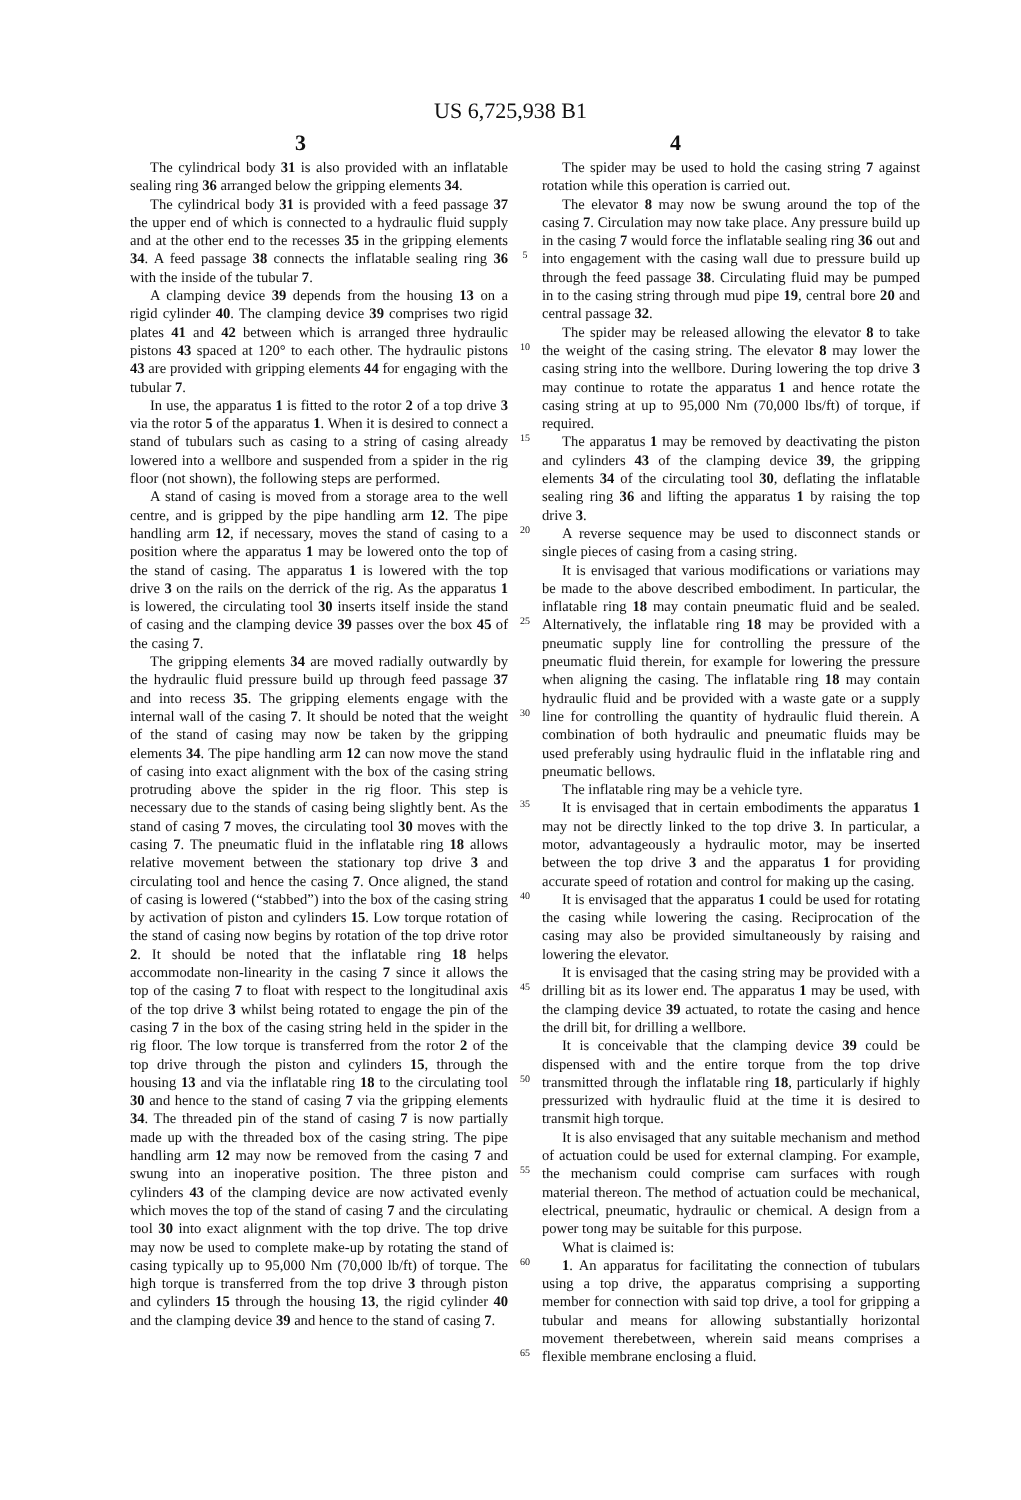US 6,725,938 B1
3 4
The cylindrical body 31 is also provided with an inflatable sealing ring 36 arranged below the gripping elements 34.
The cylindrical body 31 is provided with a feed passage 37 the upper end of which is connected to a hydraulic fluid supply and at the other end to the recesses 35 in the gripping elements 34. A feed passage 38 connects the inflatable sealing ring 36 with the inside of the tubular 7.
A clamping device 39 depends from the housing 13 on a rigid cylinder 40. The clamping device 39 comprises two rigid plates 41 and 42 between which is arranged three hydraulic pistons 43 spaced at 120° to each other. The hydraulic pistons 43 are provided with gripping elements 44 for engaging with the tubular 7.
In use, the apparatus 1 is fitted to the rotor 2 of a top drive 3 via the rotor 5 of the apparatus 1. When it is desired to connect a stand of tubulars such as casing to a string of casing already lowered into a wellbore and suspended from a spider in the rig floor (not shown), the following steps are performed.
A stand of casing is moved from a storage area to the well centre, and is gripped by the pipe handling arm 12. The pipe handling arm 12, if necessary, moves the stand of casing to a position where the apparatus 1 may be lowered onto the top of the stand of casing. The apparatus 1 is lowered with the top drive 3 on the rails on the derrick of the rig. As the apparatus 1 is lowered, the circulating tool 30 inserts itself inside the stand of casing and the clamping device 39 passes over the box 45 of the casing 7.
The gripping elements 34 are moved radially outwardly by the hydraulic fluid pressure build up through feed passage 37 and into recess 35. The gripping elements engage with the internal wall of the casing 7. It should be noted that the weight of the stand of casing may now be taken by the gripping elements 34. The pipe handling arm 12 can now move the stand of casing into exact alignment with the box of the casing string protruding above the spider in the rig floor. This step is necessary due to the stands of casing being slightly bent. As the stand of casing 7 moves, the circulating tool 30 moves with the casing 7. The pneumatic fluid in the inflatable ring 18 allows relative movement between the stationary top drive 3 and circulating tool and hence the casing 7. Once aligned, the stand of casing is lowered (“stabbed”) into the box of the casing string by activation of piston and cylinders 15. Low torque rotation of the stand of casing now begins by rotation of the top drive rotor 2. It should be noted that the inflatable ring 18 helps accommodate non-linearity in the casing 7 since it allows the top of the casing 7 to float with respect to the longitudinal axis of the top drive 3 whilst being rotated to engage the pin of the casing 7 in the box of the casing string held in the spider in the rig floor. The low torque is transferred from the rotor 2 of the top drive through the piston and cylinders 15, through the housing 13 and via the inflatable ring 18 to the circulating tool 30 and hence to the stand of casing 7 via the gripping elements 34. The threaded pin of the stand of casing 7 is now partially made up with the threaded box of the casing string. The pipe handling arm 12 may now be removed from the casing 7 and swung into an inoperative position. The three piston and cylinders 43 of the clamping device are now activated evenly which moves the top of the stand of casing 7 and the circulating tool 30 into exact alignment with the top drive. The top drive may now be used to complete make-up by rotating the stand of casing typically up to 95,000 Nm (70,000 lb/ft) of torque. The high torque is transferred from the top drive 3 through piston and cylinders 15 through the housing 13, the rigid cylinder 40 and the clamping device 39 and hence to the stand of casing 7.
5
10
15
20
25
30
35
40
45
50
55
60
65
The spider may be used to hold the casing string 7 against rotation while this operation is carried out.
The elevator 8 may now be swung around the top of the casing 7. Circulation may now take place. Any pressure build up in the casing 7 would force the inflatable sealing ring 36 out and into engagement with the casing wall due to pressure build up through the feed passage 38. Circulating fluid may be pumped in to the casing string through mud pipe 19, central bore 20 and central passage 32.
The spider may be released allowing the elevator 8 to take the weight of the casing string. The elevator 8 may lower the casing string into the wellbore. During lowering the top drive 3 may continue to rotate the apparatus 1 and hence rotate the casing string at up to 95,000 Nm (70,000 lbs/ft) of torque, if required.
The apparatus 1 may be removed by deactivating the piston and cylinders 43 of the clamping device 39, the gripping elements 34 of the circulating tool 30, deflating the inflatable sealing ring 36 and lifting the apparatus 1 by raising the top drive 3.
A reverse sequence may be used to disconnect stands or single pieces of casing from a casing string.
It is envisaged that various modifications or variations may be made to the above described embodiment. In particular, the inflatable ring 18 may contain pneumatic fluid and be sealed. Alternatively, the inflatable ring 18 may be provided with a pneumatic supply line for controlling the pressure of the pneumatic fluid therein, for example for lowering the pressure when aligning the casing. The inflatable ring 18 may contain hydraulic fluid and be provided with a waste gate or a supply line for controlling the quantity of hydraulic fluid therein. A combination of both hydraulic and pneumatic fluids may be used preferably using hydraulic fluid in the inflatable ring and pneumatic bellows.
The inflatable ring may be a vehicle tyre.
It is envisaged that in certain embodiments the apparatus 1 may not be directly linked to the top drive 3. In particular, a motor, advantageously a hydraulic motor, may be inserted between the top drive 3 and the apparatus 1 for providing accurate speed of rotation and control for making up the casing.
It is envisaged that the apparatus 1 could be used for rotating the casing while lowering the casing. Reciprocation of the casing may also be provided simultaneously by raising and lowering the elevator.
It is envisaged that the casing string may be provided with a drilling bit as its lower end. The apparatus 1 may be used, with the clamping device 39 actuated, to rotate the casing and hence the drill bit, for drilling a wellbore.
It is conceivable that the clamping device 39 could be dispensed with and the entire torque from the top drive transmitted through the inflatable ring 18, particularly if highly pressurized with hydraulic fluid at the time it is desired to transmit high torque.
It is also envisaged that any suitable mechanism and method of actuation could be used for external clamping. For example, the mechanism could comprise cam surfaces with rough material thereon. The method of actuation could be mechanical, electrical, pneumatic, hydraulic or chemical. A design from a power tong may be suitable for this purpose.
What is claimed is:
1. An apparatus for facilitating the connection of tubulars using a top drive, the apparatus comprising a supporting member for connection with said top drive, a tool for gripping a tubular and means for allowing substantially horizontal movement therebetween, wherein said means comprises a flexible membrane enclosing a fluid.